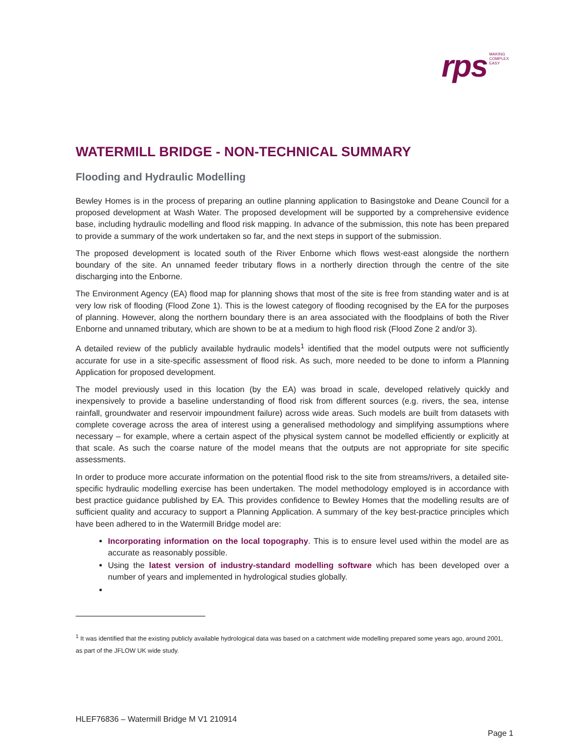rps MAKING
COMPLEX
EASY
WATERMILL BRIDGE - NON-TECHNICAL SUMMARY
Flooding and Hydraulic Modelling
Bewley Homes is in the process of preparing an outline planning application to Basingstoke and Deane Council for a proposed development at Wash Water. The proposed development will be supported by a comprehensive evidence base, including hydraulic modelling and flood risk mapping. In advance of the submission, this note has been prepared to provide a summary of the work undertaken so far, and the next steps in support of the submission.
The proposed development is located south of the River Enborne which flows west-east alongside the northern boundary of the site. An unnamed feeder tributary flows in a northerly direction through the centre of the site discharging into the Enborne.
The Environment Agency (EA) flood map for planning shows that most of the site is free from standing water and is at very low risk of flooding (Flood Zone 1). This is the lowest category of flooding recognised by the EA for the purposes of planning. However, along the northern boundary there is an area associated with the floodplains of both the River Enborne and unnamed tributary, which are shown to be at a medium to high flood risk (Flood Zone 2 and/or 3).
A detailed review of the publicly available hydraulic models<sup>1</sup> identified that the model outputs were not sufficiently accurate for use in a site-specific assessment of flood risk. As such, more needed to be done to inform a Planning Application for proposed development.
The model previously used in this location (by the EA) was broad in scale, developed relatively quickly and inexpensively to provide a baseline understanding of flood risk from different sources (e.g. rivers, the sea, intense rainfall, groundwater and reservoir impoundment failure) across wide areas. Such models are built from datasets with complete coverage across the area of interest using a generalised methodology and simplifying assumptions where necessary – for example, where a certain aspect of the physical system cannot be modelled efficiently or explicitly at that scale. As such the coarse nature of the model means that the outputs are not appropriate for site specific assessments.
In order to produce more accurate information on the potential flood risk to the site from streams/rivers, a detailed site-specific hydraulic modelling exercise has been undertaken. The model methodology employed is in accordance with best practice guidance published by EA. This provides confidence to Bewley Homes that the modelling results are of sufficient quality and accuracy to support a Planning Application. A summary of the key best-practice principles which have been adhered to in the Watermill Bridge model are:
Incorporating information on the local topography. This is to ensure level used within the model are as accurate as reasonably possible.
Using the latest version of industry-standard modelling software which has been developed over a number of years and implemented in hydrological studies globally.
<sup>1</sup> It was identified that the existing publicly available hydrological data was based on a catchment wide modelling prepared some years ago, around 2001, as part of the JFLOW UK wide study.
HLEF76836 – Watermill Bridge M V1 210914
Page 1